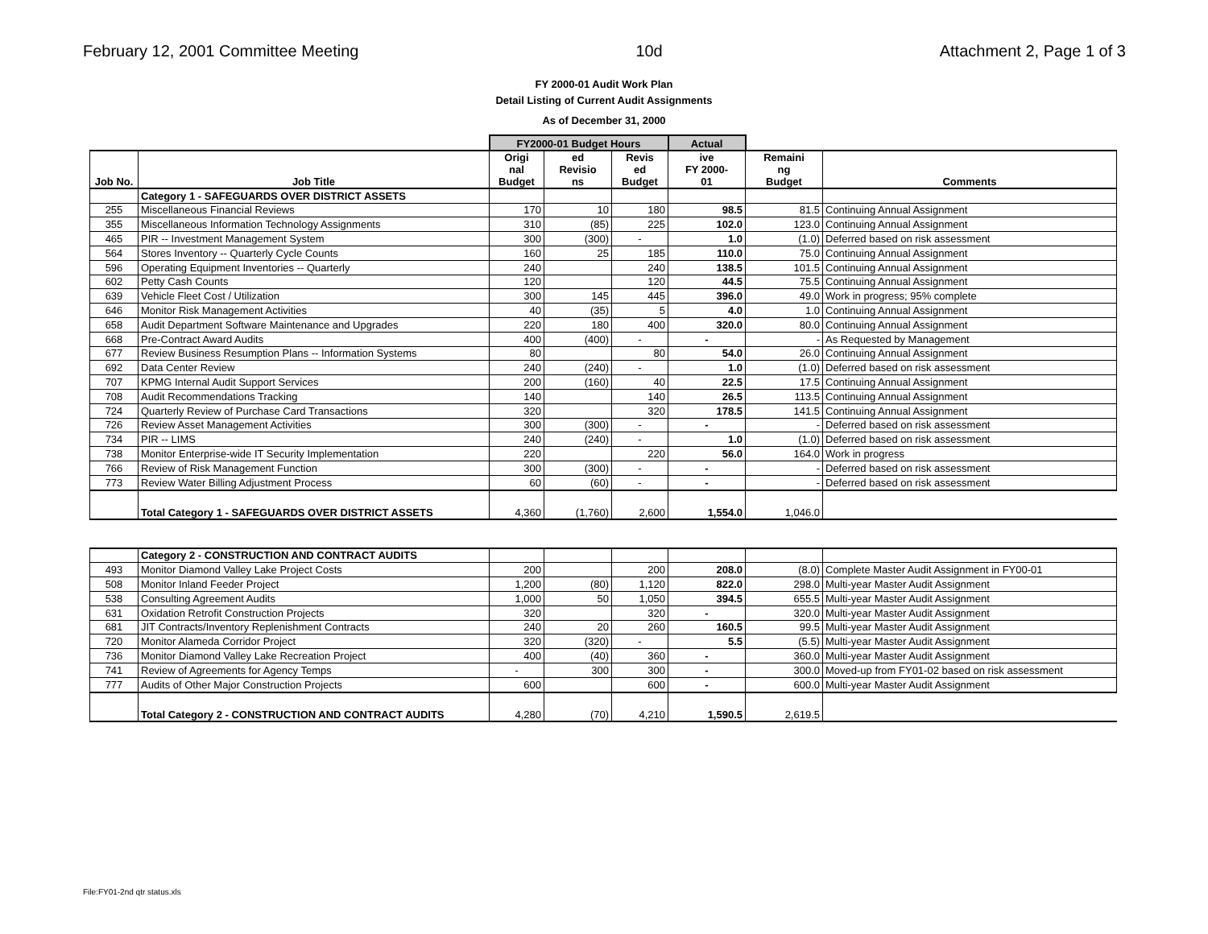February 12, 2001 Committee Meeting 10d Attachment 2, Page 1 of 3
FY 2000-01 Audit Work Plan
Detail Listing of Current Audit Assignments
As of December 31, 2000
| | | FY2000-01 Budget Hours | | | Actual | | |
| --- | --- | --- | --- | --- | --- | --- | --- |
| Job No. | Job Title | Origi nal Budget | ed Revisio ns | Revis ed Budget | ive FY 2000- 01 | Remaini ng Budget | Comments |
| | Category 1 - SAFEGUARDS OVER DISTRICT ASSETS | | | | | | |
| 255 | Miscellaneous Financial Reviews | 170 | 10 | 180 | 98.5 | 81.5 | Continuing Annual Assignment |
| 355 | Miscellaneous Information Technology Assignments | 310 | (85) | 225 | 102.0 | 123.0 | Continuing Annual Assignment |
| 465 | PIR -- Investment Management System | 300 | (300) | - | 1.0 | (1.0) | Deferred based on risk assessment |
| 564 | Stores Inventory -- Quarterly Cycle Counts | 160 | 25 | 185 | 110.0 | 75.0 | Continuing Annual Assignment |
| 596 | Operating Equipment Inventories -- Quarterly | 240 | | 240 | 138.5 | 101.5 | Continuing Annual Assignment |
| 602 | Petty Cash Counts | 120 | | 120 | 44.5 | 75.5 | Continuing Annual Assignment |
| 639 | Vehicle Fleet Cost / Utilization | 300 | 145 | 445 | 396.0 | 49.0 | Work in progress; 95% complete |
| 646 | Monitor Risk Management Activities | 40 | (35) | 5 | 4.0 | 1.0 | Continuing Annual Assignment |
| 658 | Audit Department Software Maintenance and Upgrades | 220 | 180 | 400 | 320.0 | 80.0 | Continuing Annual Assignment |
| 668 | Pre-Contract Award Audits | 400 | (400) | - | - | - | As Requested by Management |
| 677 | Review Business Resumption Plans -- Information Systems | 80 | | 80 | 54.0 | 26.0 | Continuing Annual Assignment |
| 692 | Data Center Review | 240 | (240) | - | 1.0 | (1.0) | Deferred based on risk assessment |
| 707 | KPMG Internal Audit Support Services | 200 | (160) | 40 | 22.5 | 17.5 | Continuing Annual Assignment |
| 708 | Audit Recommendations Tracking | 140 | | 140 | 26.5 | 113.5 | Continuing Annual Assignment |
| 724 | Quarterly Review of Purchase Card Transactions | 320 | | 320 | 178.5 | 141.5 | Continuing Annual Assignment |
| 726 | Review Asset Management Activities | 300 | (300) | - | - | - | Deferred based on risk assessment |
| 734 | PIR -- LIMS | 240 | (240) | - | 1.0 | (1.0) | Deferred based on risk assessment |
| 738 | Monitor Enterprise-wide IT Security Implementation | 220 | | 220 | 56.0 | 164.0 | Work in progress |
| 766 | Review of Risk Management Function | 300 | (300) | - | - | - | Deferred based on risk assessment |
| 773 | Review Water Billing Adjustment Process | 60 | (60) | - | - | - | Deferred based on risk assessment |
| | Total Category 1 - SAFEGUARDS OVER DISTRICT ASSETS | 4,360 | (1,760) | 2,600 | 1,554.0 | 1,046.0 | |
| | Category 2 - CONSTRUCTION AND CONTRACT AUDITS | | | | | | |
| 493 | Monitor Diamond Valley Lake Project Costs | 200 | | 200 | 208.0 | (8.0) | Complete Master Audit Assignment in FY00-01 |
| 508 | Monitor Inland Feeder Project | 1,200 | (80) | 1,120 | 822.0 | 298.0 | Multi-year Master Audit Assignment |
| 538 | Consulting Agreement Audits | 1,000 | 50 | 1,050 | 394.5 | 655.5 | Multi-year Master Audit Assignment |
| 631 | Oxidation Retrofit Construction Projects | 320 | | 320 | - | 320.0 | Multi-year Master Audit Assignment |
| 681 | JIT Contracts/Inventory Replenishment Contracts | 240 | 20 | 260 | 160.5 | 99.5 | Multi-year Master Audit Assignment |
| 720 | Monitor Alameda Corridor Project | 320 | (320) | - | 5.5 | (5.5) | Multi-year Master Audit Assignment |
| 736 | Monitor Diamond Valley Lake Recreation Project | 400 | (40) | 360 | - | 360.0 | Multi-year Master Audit Assignment |
| 741 | Review of Agreements for Agency Temps | - | 300 | 300 | - | 300.0 | Moved-up from FY01-02 based on risk assessment |
| 777 | Audits of Other Major Construction Projects | 600 | | 600 | - | 600.0 | Multi-year Master Audit Assignment |
| | Total Category 2 - CONSTRUCTION AND CONTRACT AUDITS | 4,280 | (70) | 4,210 | 1,590.5 | 2,619.5 | |
File:FY01-2nd qtr status.xls